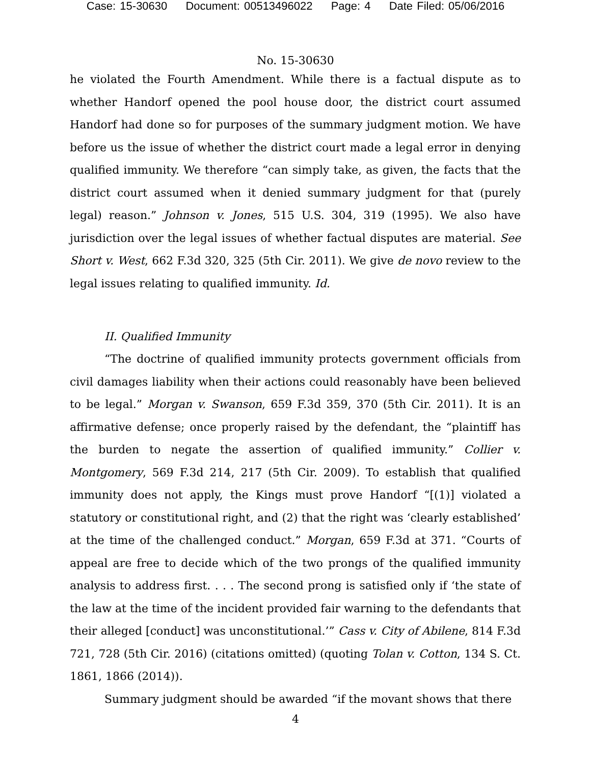Case: 15-30630 Document: 00513496022 Page: 4 Date Filed: 05/06/2016
No. 15-30630
he violated the Fourth Amendment. While there is a factual dispute as to whether Handorf opened the pool house door, the district court assumed Handorf had done so for purposes of the summary judgment motion. We have before us the issue of whether the district court made a legal error in denying qualified immunity. We therefore “can simply take, as given, the facts that the district court assumed when it denied summary judgment for that (purely legal) reason.” Johnson v. Jones, 515 U.S. 304, 319 (1995). We also have jurisdiction over the legal issues of whether factual disputes are material. See Short v. West, 662 F.3d 320, 325 (5th Cir. 2011). We give de novo review to the legal issues relating to qualified immunity. Id.
II. Qualified Immunity
“The doctrine of qualified immunity protects government officials from civil damages liability when their actions could reasonably have been believed to be legal.” Morgan v. Swanson, 659 F.3d 359, 370 (5th Cir. 2011). It is an affirmative defense; once properly raised by the defendant, the “plaintiff has the burden to negate the assertion of qualified immunity.” Collier v. Montgomery, 569 F.3d 214, 217 (5th Cir. 2009). To establish that qualified immunity does not apply, the Kings must prove Handorf “[(1)] violated a statutory or constitutional right, and (2) that the right was ‘clearly established’ at the time of the challenged conduct.” Morgan, 659 F.3d at 371. “Courts of appeal are free to decide which of the two prongs of the qualified immunity analysis to address first. . . . The second prong is satisfied only if ‘the state of the law at the time of the incident provided fair warning to the defendants that their alleged [conduct] was unconstitutional.’” Cass v. City of Abilene, 814 F.3d 721, 728 (5th Cir. 2016) (citations omitted) (quoting Tolan v. Cotton, 134 S. Ct. 1861, 1866 (2014)).
Summary judgment should be awarded “if the movant shows that there
4